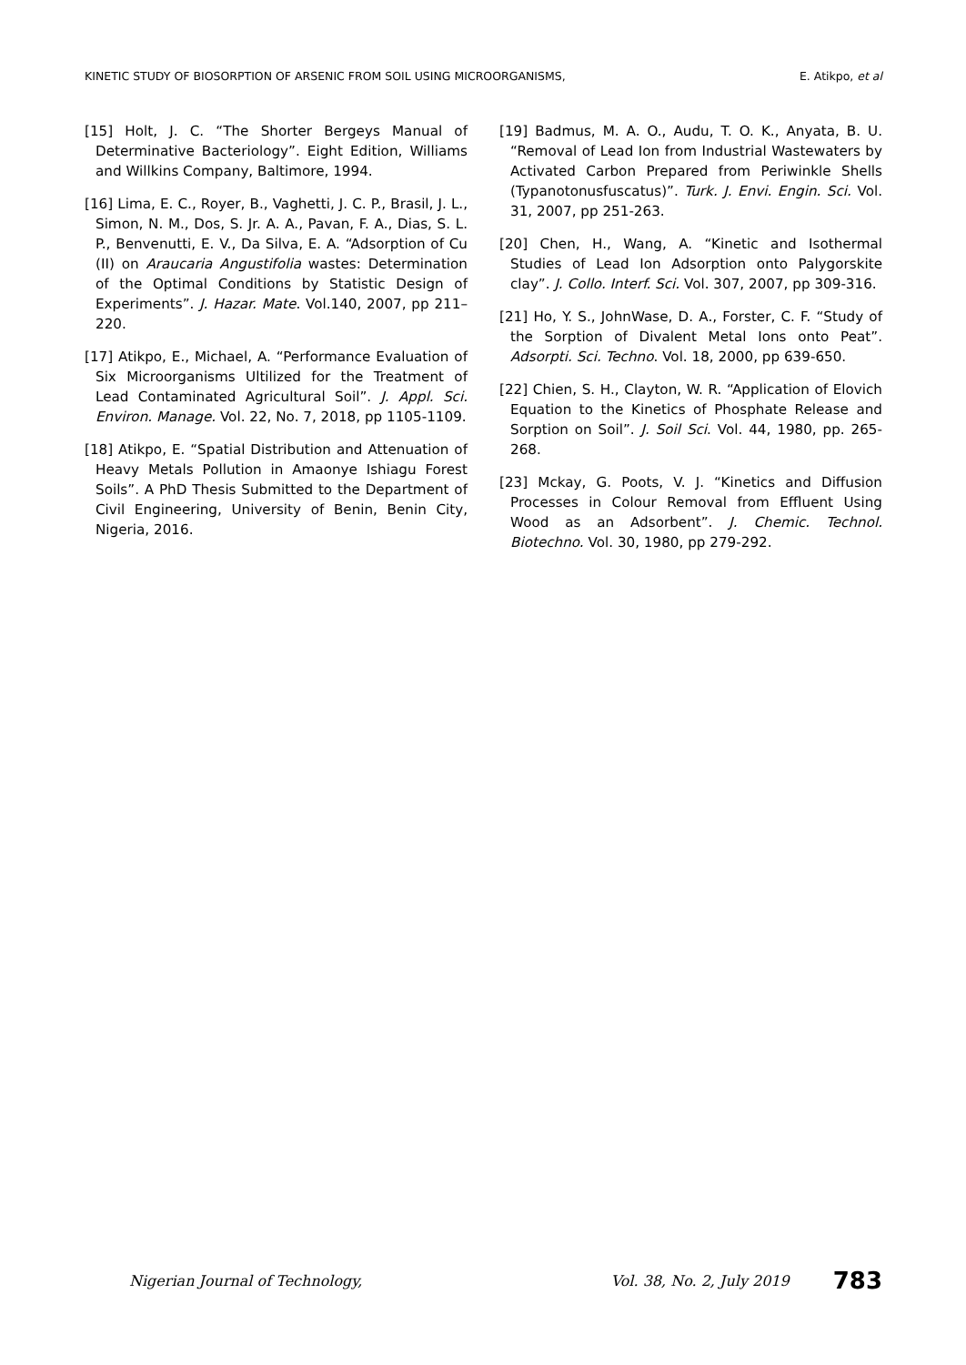KINETIC STUDY OF BIOSORPTION OF ARSENIC FROM SOIL USING MICROORGANISMS, E. Atikpo, et al
[15] Holt, J. C. “The Shorter Bergeys Manual of Determinative Bacteriology”. Eight Edition, Williams and Willkins Company, Baltimore, 1994.
[16] Lima, E. C., Royer, B., Vaghetti, J. C. P., Brasil, J. L., Simon, N. M., Dos, S. Jr. A. A., Pavan, F. A., Dias, S. L. P., Benvenutti, E. V., Da Silva, E. A. “Adsorption of Cu (II) on Araucaria Angustifolia wastes: Determination of the Optimal Conditions by Statistic Design of Experiments”. J. Hazar. Mate. Vol.140, 2007, pp 211–220.
[17] Atikpo, E., Michael, A. “Performance Evaluation of Six Microorganisms Ultilized for the Treatment of Lead Contaminated Agricultural Soil”. J. Appl. Sci. Environ. Manage. Vol. 22, No. 7, 2018, pp 1105-1109.
[18] Atikpo, E. “Spatial Distribution and Attenuation of Heavy Metals Pollution in Amaonye Ishiagu Forest Soils”. A PhD Thesis Submitted to the Department of Civil Engineering, University of Benin, Benin City, Nigeria, 2016.
[19] Badmus, M. A. O., Audu, T. O. K., Anyata, B. U. “Removal of Lead Ion from Industrial Wastewaters by Activated Carbon Prepared from Periwinkle Shells (Typanotonusfuscatus)”. Turk. J. Envi. Engin. Sci. Vol. 31, 2007, pp 251-263.
[20] Chen, H., Wang, A. “Kinetic and Isothermal Studies of Lead Ion Adsorption onto Palygorskite clay”. J. Collo. Interf. Sci. Vol. 307, 2007, pp 309-316.
[21] Ho, Y. S., JohnWase, D. A., Forster, C. F. “Study of the Sorption of Divalent Metal Ions onto Peat”. Adsorpti. Sci. Techno. Vol. 18, 2000, pp 639-650.
[22] Chien, S. H., Clayton, W. R. “Application of Elovich Equation to the Kinetics of Phosphate Release and Sorption on Soil”. J. Soil Sci. Vol. 44, 1980, pp. 265-268.
[23] Mckay, G. Poots, V. J. “Kinetics and Diffusion Processes in Colour Removal from Effluent Using Wood as an Adsorbent”. J. Chemic. Technol. Biotechno. Vol. 30, 1980, pp 279-292.
Nigerian Journal of Technology, Vol. 38, No. 2, July 2019 783